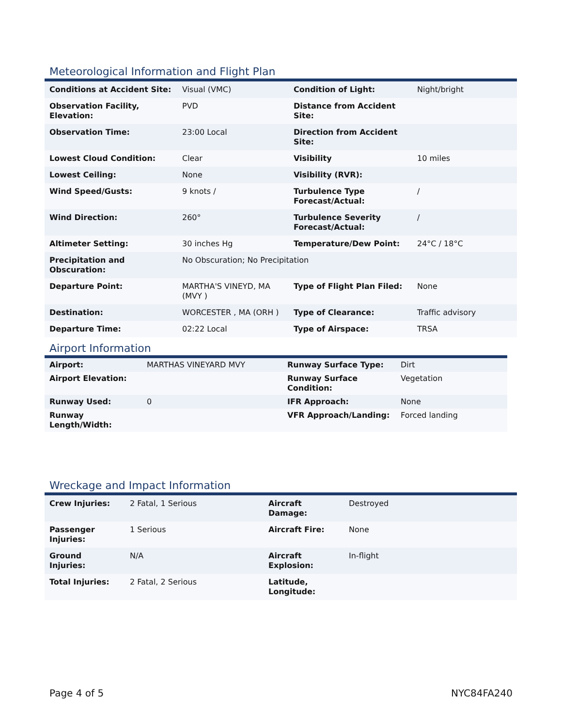Meteorological Information and Flight Plan
| Conditions at Accident Site: | Visual (VMC) | Condition of Light: | Night/bright |
| Observation Facility, Elevation: | PVD | Distance from Accident Site: | |
| Observation Time: | 23:00 Local | Direction from Accident Site: | |
| Lowest Cloud Condition: | Clear | Visibility | 10 miles |
| Lowest Ceiling: | None | Visibility (RVR): | |
| Wind Speed/Gusts: | 9 knots / | Turbulence Type Forecast/Actual: | / |
| Wind Direction: | 260° | Turbulence Severity Forecast/Actual: | / |
| Altimeter Setting: | 30 inches Hg | Temperature/Dew Point: | 24°C / 18°C |
| Precipitation and Obscuration: | No Obscuration; No Precipitation | | |
| Departure Point: | MARTHA'S VINEYD, MA (MVY ) | Type of Flight Plan Filed: | None |
| Destination: | WORCESTER , MA (ORH ) | Type of Clearance: | Traffic advisory |
| Departure Time: | 02:22 Local | Type of Airspace: | TRSA |
Airport Information
| Airport: | MARTHAS VINEYARD MVY | Runway Surface Type: | Dirt |
| Airport Elevation: | | Runway Surface Condition: | Vegetation |
| Runway Used: | 0 | IFR Approach: | None |
| Runway Length/Width: | | VFR Approach/Landing: | Forced landing |
Wreckage and Impact Information
| Crew Injuries: | 2 Fatal, 1 Serious | Aircraft Damage: | Destroyed |
| Passenger Injuries: | 1 Serious | Aircraft Fire: | None |
| Ground Injuries: | N/A | Aircraft Explosion: | In-flight |
| Total Injuries: | 2 Fatal, 2 Serious | Latitude, Longitude: | |
Page 4 of 5 NYC84FA240